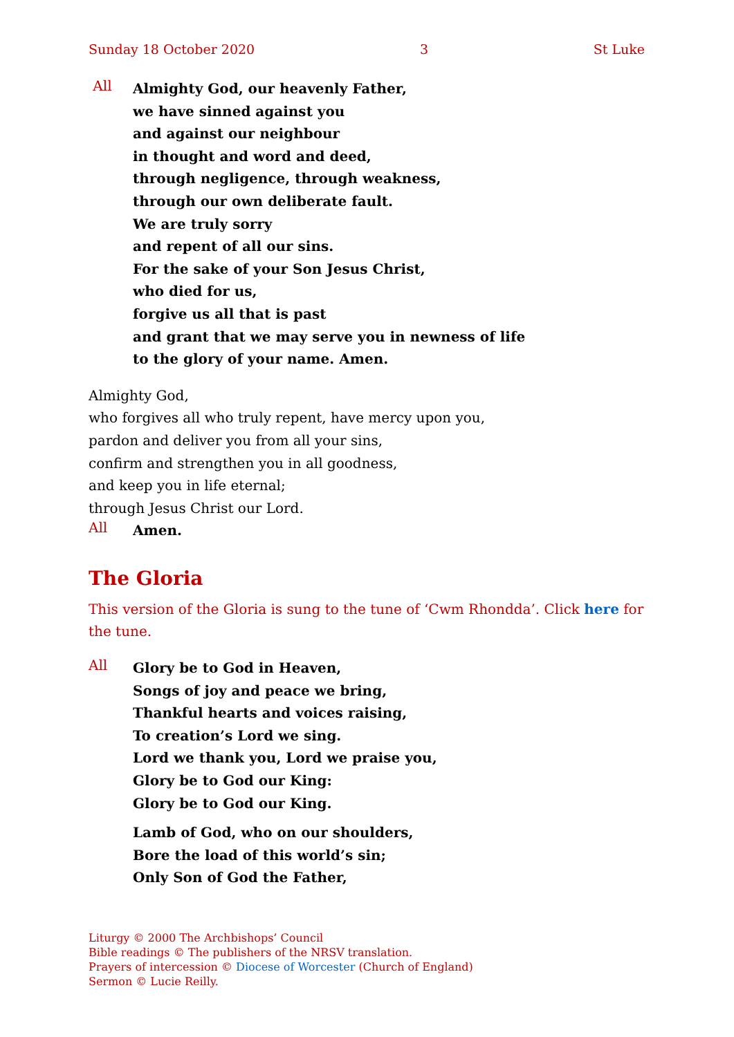Sunday 18 October 2020 3 St Luke
All
Almighty God, our heavenly Father,
we have sinned against you
and against our neighbour
in thought and word and deed,
through negligence, through weakness,
through our own deliberate fault.
We are truly sorry
and repent of all our sins.
For the sake of your Son Jesus Christ,
who died for us,
forgive us all that is past
and grant that we may serve you in newness of life
to the glory of your name. Amen.
Almighty God,
who forgives all who truly repent, have mercy upon you,
pardon and deliver you from all your sins,
confirm and strengthen you in all goodness,
and keep you in life eternal;
through Jesus Christ our Lord.
All
Amen.
The Gloria
This version of the Gloria is sung to the tune of ‘Cwm Rhondda’. Click here for the tune.
All
Glory be to God in Heaven,
Songs of joy and peace we bring,
Thankful hearts and voices raising,
To creation’s Lord we sing.
Lord we thank you, Lord we praise you,
Glory be to God our King:
Glory be to God our King.
Lamb of God, who on our shoulders,
Bore the load of this world’s sin;
Only Son of God the Father,
Liturgy © 2000 The Archbishops’ Council
Bible readings © The publishers of the NRSV translation.
Prayers of intercession © Diocese of Worcester (Church of England)
Sermon © Lucie Reilly.